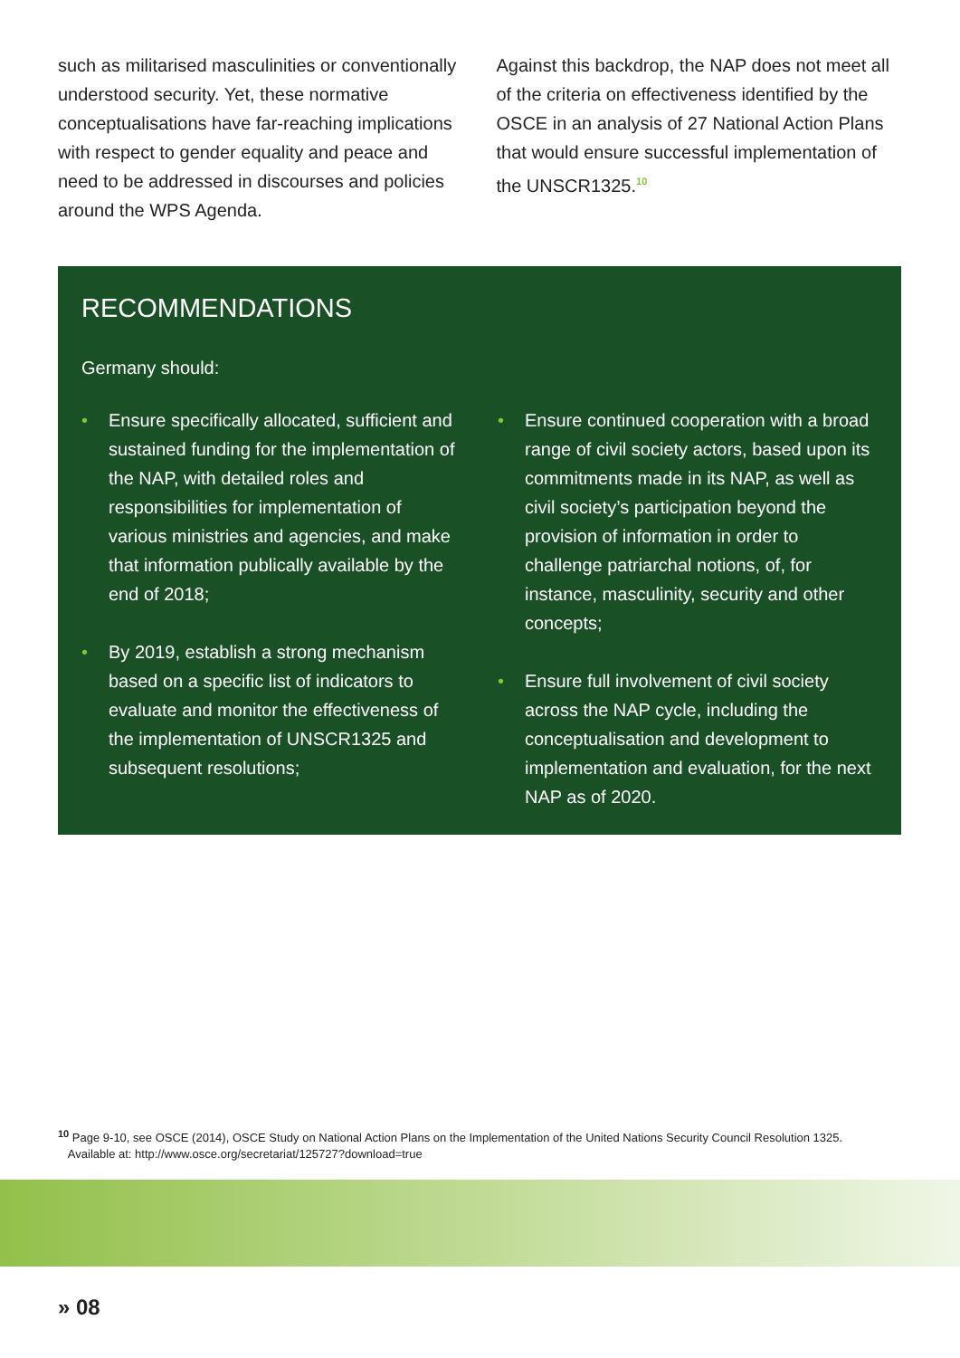such as militarised masculinities or conventionally understood security. Yet, these normative conceptualisations have far-reaching implications with respect to gender equality and peace and need to be addressed in discourses and policies around the WPS Agenda.
Against this backdrop, the NAP does not meet all of the criteria on effectiveness identified by the OSCE in an analysis of 27 National Action Plans that would ensure successful implementation of the UNSCR1325.<sup>10</sup>
RECOMMENDATIONS
Germany should:
• Ensure specifically allocated, sufficient and sustained funding for the implementation of the NAP, with detailed roles and responsibilities for implementation of various ministries and agencies, and make that information publically available by the end of 2018;
• By 2019, establish a strong mechanism based on a specific list of indicators to evaluate and monitor the effectiveness of the implementation of UNSCR1325 and subsequent resolutions;
• Ensure continued cooperation with a broad range of civil society actors, based upon its commitments made in its NAP, as well as civil society’s participation beyond the provision of information in order to challenge patriarchal notions, of, for instance, masculinity, security and other concepts;
• Ensure full involvement of civil society across the NAP cycle, including the conceptualisation and development to implementation and evaluation, for the next NAP as of 2020.
<sup>10</sup> Page 9-10, see OSCE (2014), OSCE Study on National Action Plans on the Implementation of the United Nations Security Council Resolution 1325.
Available at: http://www.osce.org/secretariat/125727?download=true
» 08